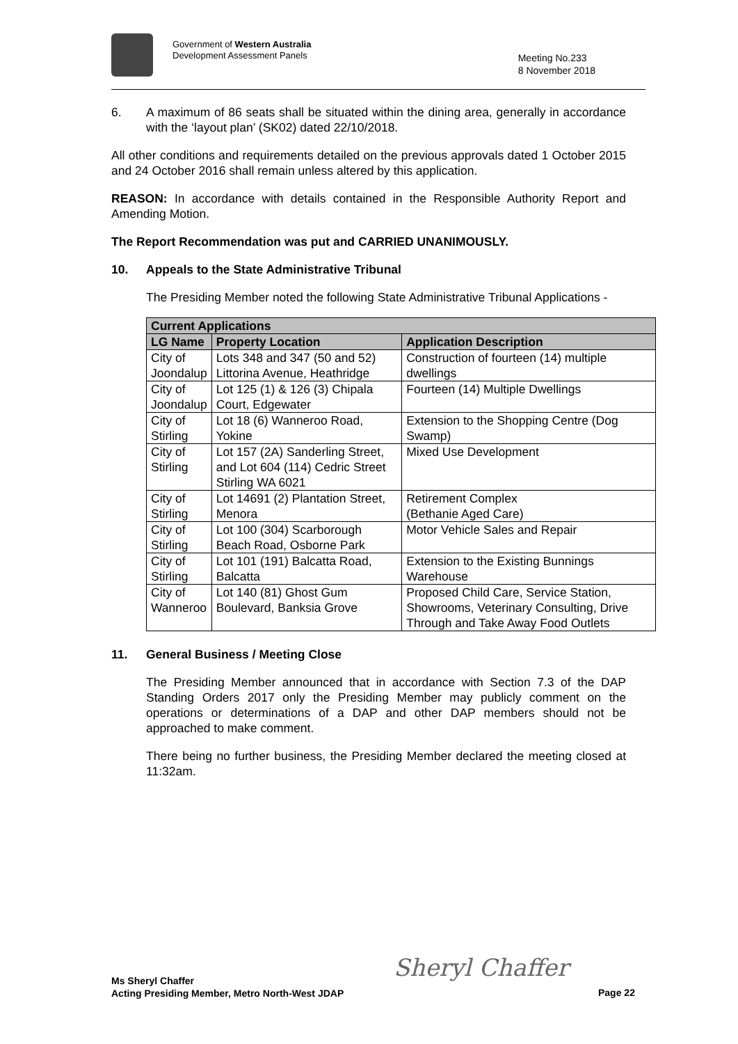Government of Western Australia
Development Assessment Panels
Meeting No.233
8 November 2018
6. A maximum of 86 seats shall be situated within the dining area, generally in accordance with the ‘layout plan’ (SK02) dated 22/10/2018.
All other conditions and requirements detailed on the previous approvals dated 1 October 2015 and 24 October 2016 shall remain unless altered by this application.
REASON: In accordance with details contained in the Responsible Authority Report and Amending Motion.
The Report Recommendation was put and CARRIED UNANIMOUSLY.
10. Appeals to the State Administrative Tribunal
The Presiding Member noted the following State Administrative Tribunal Applications -
| Current Applications | | |
| --- | --- | --- |
| LG Name | Property Location | Application Description |
| City of Joondalup | Lots 348 and 347 (50 and 52) Littorina Avenue, Heathridge | Construction of fourteen (14) multiple dwellings |
| City of Joondalup | Lot 125 (1) & 126 (3) Chipala Court, Edgewater | Fourteen (14) Multiple Dwellings |
| City of Stirling | Lot 18 (6) Wanneroo Road, Yokine | Extension to the Shopping Centre (Dog Swamp) |
| City of Stirling | Lot 157 (2A) Sanderling Street, and Lot 604 (114) Cedric Street Stirling WA 6021 | Mixed Use Development |
| City of Stirling | Lot 14691 (2) Plantation Street, Menora | Retirement Complex (Bethanie Aged Care) |
| City of Stirling | Lot 100 (304) Scarborough Beach Road, Osborne Park | Motor Vehicle Sales and Repair |
| City of Stirling | Lot 101 (191) Balcatta Road, Balcatta | Extension to the Existing Bunnings Warehouse |
| City of Wanneroo | Lot 140 (81) Ghost Gum Boulevard, Banksia Grove | Proposed Child Care, Service Station, Showrooms, Veterinary Consulting, Drive Through and Take Away Food Outlets |
11. General Business / Meeting Close
The Presiding Member announced that in accordance with Section 7.3 of the DAP Standing Orders 2017 only the Presiding Member may publicly comment on the operations or determinations of a DAP and other DAP members should not be approached to make comment.
There being no further business, the Presiding Member declared the meeting closed at 11:32am.
Ms Sheryl Chaffer
Acting Presiding Member, Metro North-West JDAP
Sheryl Chaffer
Page 22